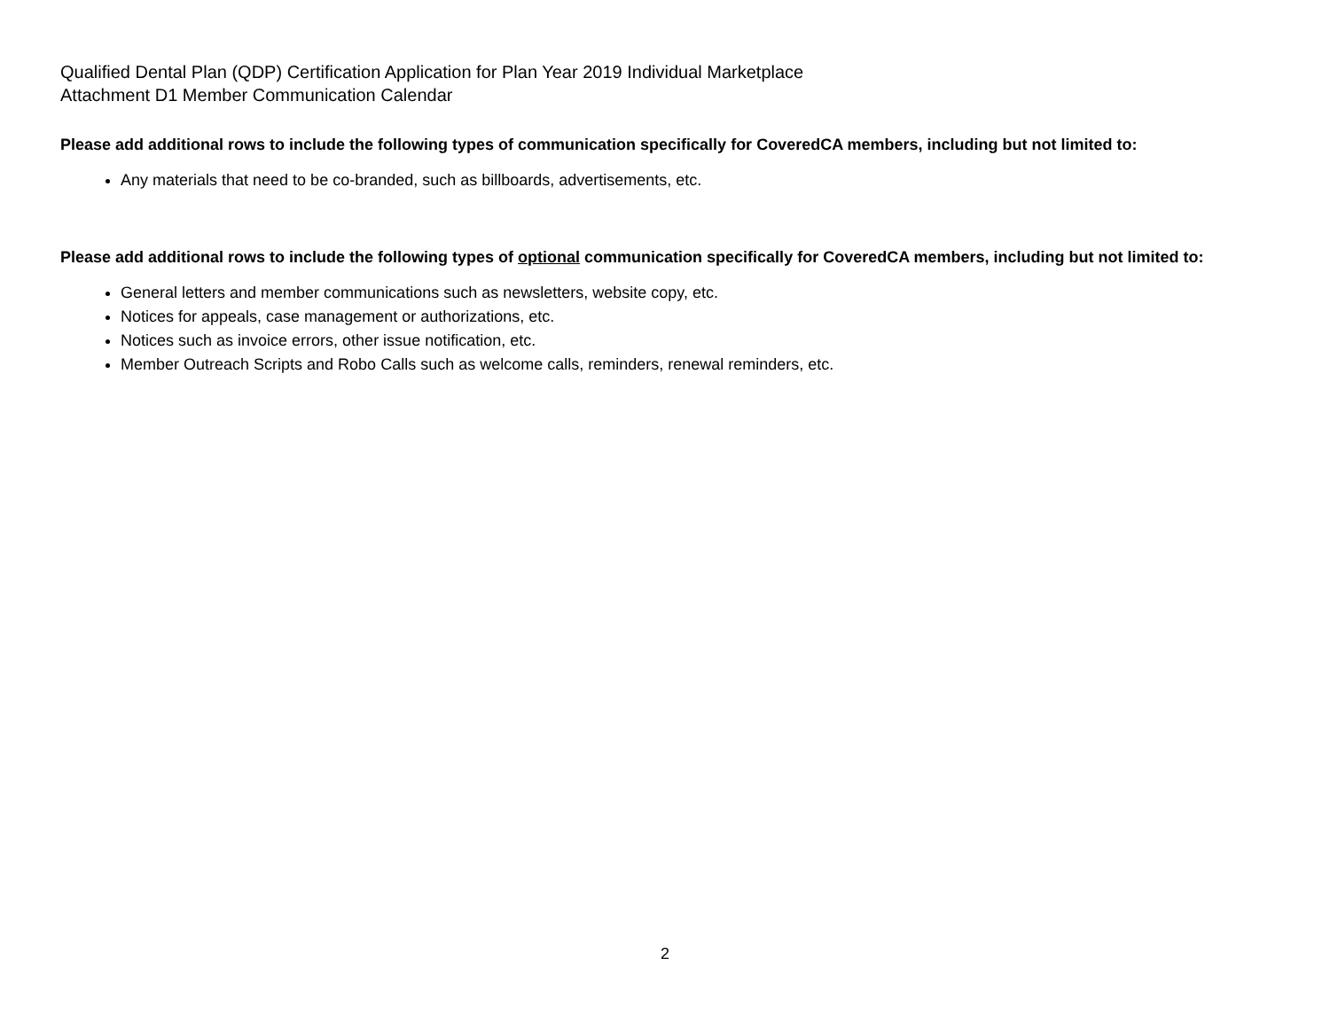Qualified Dental Plan (QDP) Certification Application for Plan Year 2019 Individual Marketplace
Attachment D1 Member Communication Calendar
Please add additional rows to include the following types of communication specifically for CoveredCA members, including but not limited to:
Any materials that need to be co-branded, such as billboards, advertisements, etc.
Please add additional rows to include the following types of optional communication specifically for CoveredCA members, including but not limited to:
General letters and member communications such as newsletters, website copy, etc.
Notices for appeals, case management or authorizations, etc.
Notices such as invoice errors, other issue notification, etc.
Member Outreach Scripts and Robo Calls such as welcome calls, reminders, renewal reminders, etc.
2